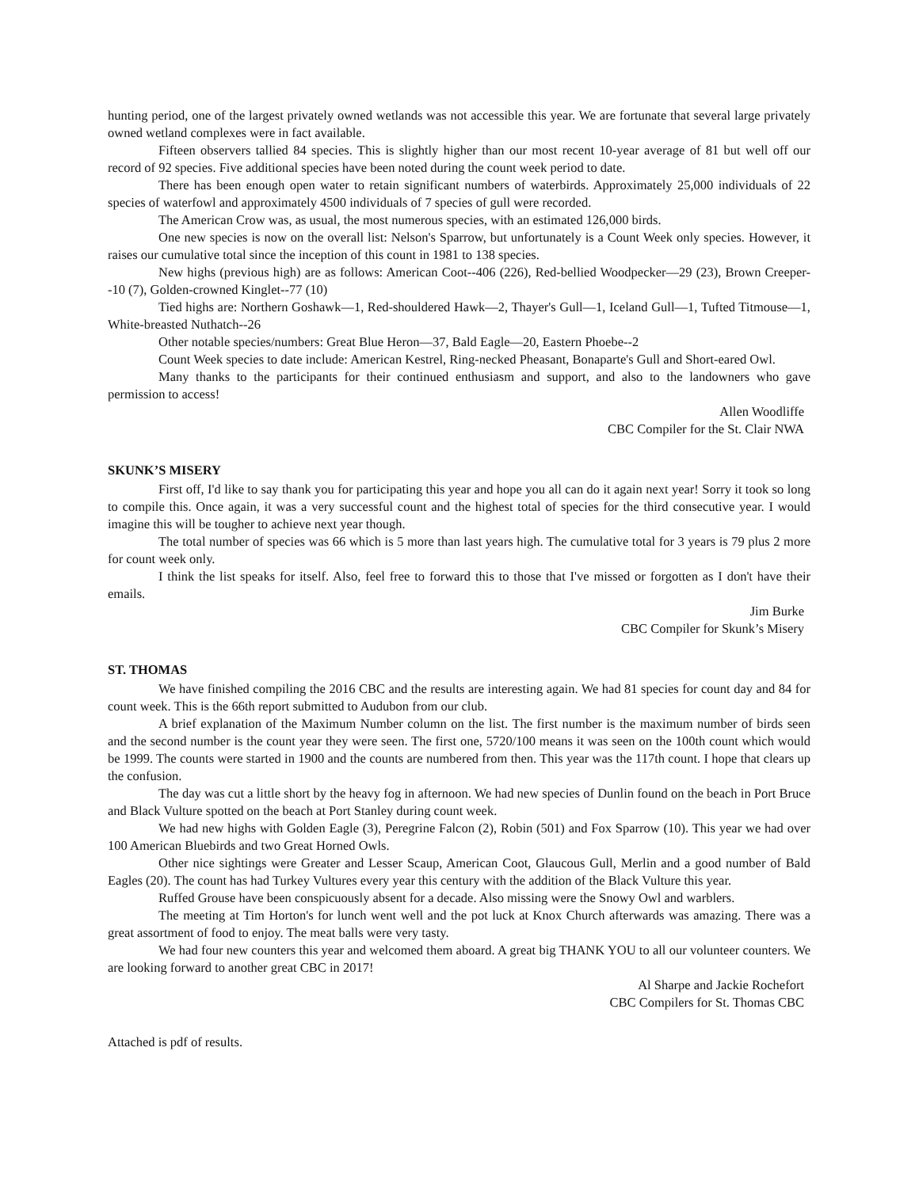hunting period, one of the largest privately owned wetlands was not accessible this year. We are fortunate that several large privately owned wetland complexes were in fact available.
Fifteen observers tallied 84 species. This is slightly higher than our most recent 10-year average of 81 but well off our record of 92 species. Five additional species have been noted during the count week period to date.
There has been enough open water to retain significant numbers of waterbirds. Approximately 25,000 individuals of 22 species of waterfowl and approximately 4500 individuals of 7 species of gull were recorded.
The American Crow was, as usual, the most numerous species, with an estimated 126,000 birds.
One new species is now on the overall list: Nelson's Sparrow, but unfortunately is a Count Week only species. However, it raises our cumulative total since the inception of this count in 1981 to 138 species.
New highs (previous high) are as follows: American Coot--406 (226), Red-bellied Woodpecker—29 (23), Brown Creeper--10 (7), Golden-crowned Kinglet--77 (10)
Tied highs are: Northern Goshawk—1, Red-shouldered Hawk—2, Thayer's Gull—1, Iceland Gull—1, Tufted Titmouse—1, White-breasted Nuthatch--26
Other notable species/numbers: Great Blue Heron—37, Bald Eagle—20, Eastern Phoebe--2
Count Week species to date include: American Kestrel, Ring-necked Pheasant, Bonaparte's Gull and Short-eared Owl.
Many thanks to the participants for their continued enthusiasm and support, and also to the landowners who gave permission to access!
Allen Woodliffe
CBC Compiler for the St. Clair NWA
SKUNK’S MISERY
First off, I'd like to say thank you for participating this year and hope you all can do it again next year! Sorry it took so long to compile this. Once again, it was a very successful count and the highest total of species for the third consecutive year. I would imagine this will be tougher to achieve next year though.
The total number of species was 66 which is 5 more than last years high. The cumulative total for 3 years is 79 plus 2 more for count week only.
I think the list speaks for itself. Also, feel free to forward this to those that I've missed or forgotten as I don't have their emails.
Jim Burke
CBC Compiler for Skunk’s Misery
ST. THOMAS
We have finished compiling the 2016 CBC and the results are interesting again. We had 81 species for count day and 84 for count week. This is the 66th report submitted to Audubon from our club.
A brief explanation of the Maximum Number column on the list. The first number is the maximum number of birds seen and the second number is the count year they were seen. The first one, 5720/100 means it was seen on the 100th count which would be 1999. The counts were started in 1900 and the counts are numbered from then. This year was the 117th count. I hope that clears up the confusion.
The day was cut a little short by the heavy fog in afternoon. We had new species of Dunlin found on the beach in Port Bruce and Black Vulture spotted on the beach at Port Stanley during count week.
We had new highs with Golden Eagle (3), Peregrine Falcon (2), Robin (501) and Fox Sparrow (10). This year we had over 100 American Bluebirds and two Great Horned Owls.
Other nice sightings were Greater and Lesser Scaup, American Coot, Glaucous Gull, Merlin and a good number of Bald Eagles (20). The count has had Turkey Vultures every year this century with the addition of the Black Vulture this year.
Ruffed Grouse have been conspicuously absent for a decade. Also missing were the Snowy Owl and warblers.
The meeting at Tim Horton's for lunch went well and the pot luck at Knox Church afterwards was amazing. There was a great assortment of food to enjoy. The meat balls were very tasty.
We had four new counters this year and welcomed them aboard. A great big THANK YOU to all our volunteer counters. We are looking forward to another great CBC in 2017!
Al Sharpe and Jackie Rochefort
CBC Compilers for St. Thomas CBC
Attached is pdf of results.